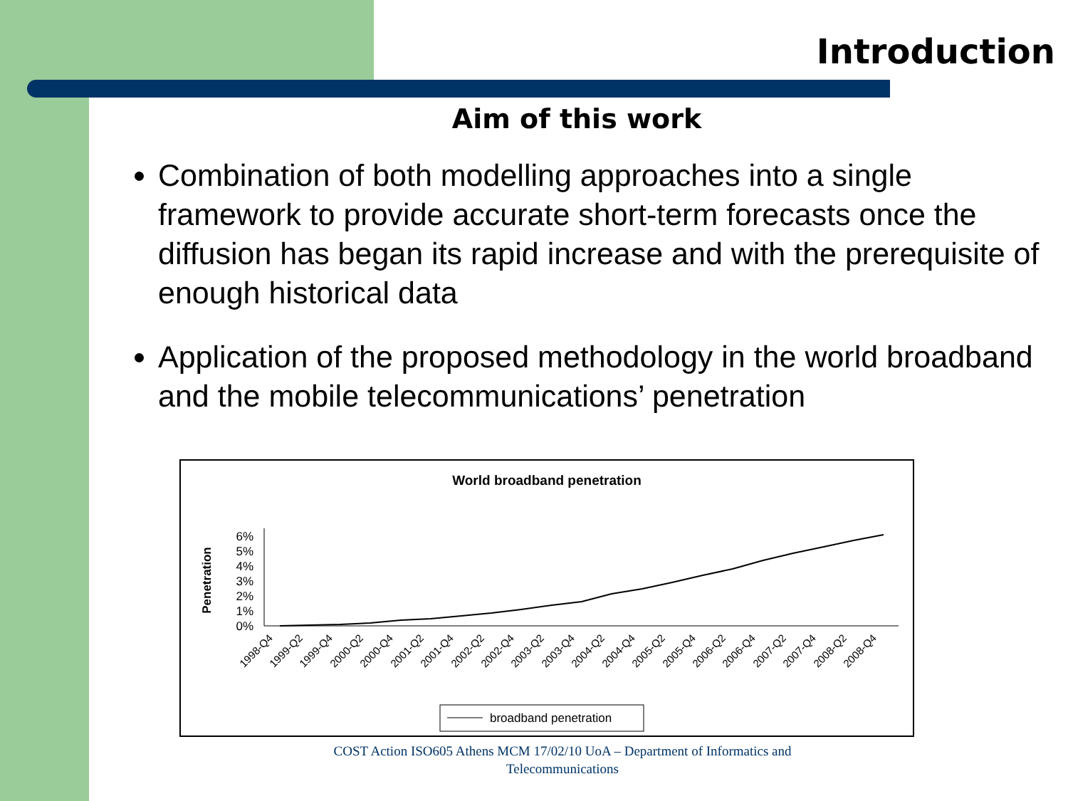Introduction
Aim of this work
Combination of both modelling approaches into a single framework to provide accurate short-term forecasts once the diffusion has began its rapid increase and with the prerequisite of enough historical data
Application of the proposed methodology in the world broadband and the mobile telecommunications’ penetration
World broadband penetration
Penetration
0%
1%
2%
3%
4%
5%
6%
1998-Q4
1999-Q2
1999-Q4
2000-Q2
2000-Q4
2001-Q2
2001-Q4
2002-Q2
2002-Q4
2003-Q2
2003-Q4
2004-Q2
2004-Q4
2005-Q2
2005-Q4
2006-Q2
2006-Q4
2007-Q2
2007-Q4
2008-Q2
2008-Q4
broadband penetration
COST Action ISO605 Athens MCM 17/02/10 UoA – Department of Informatics and Telecommunications